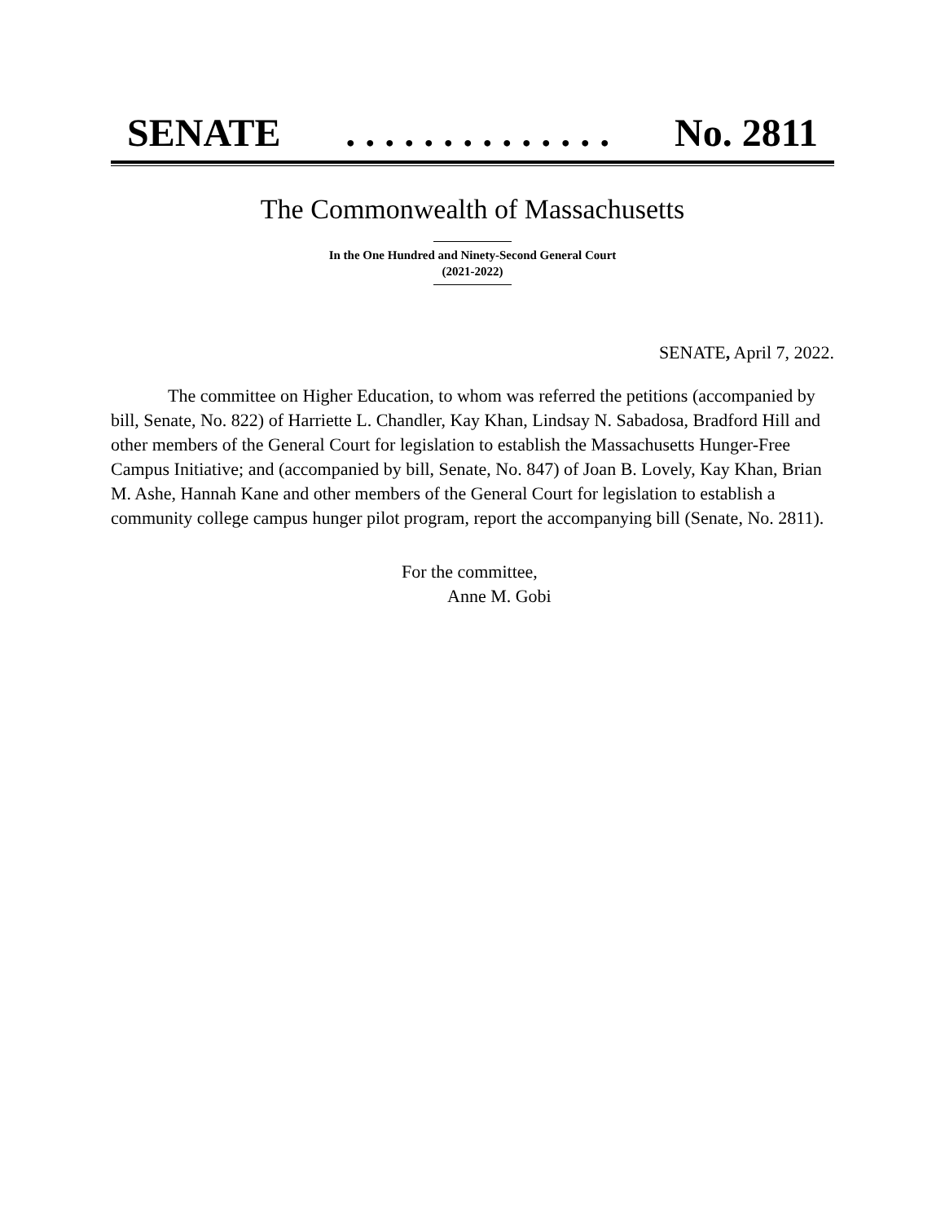SENATE. . . . . . . . . . . . . . No. 2811
The Commonwealth of Massachusetts
In the One Hundred and Ninety-Second General Court
(2021-2022)
SENATE, April 7, 2022.
The committee on Higher Education, to whom was referred the petitions (accompanied by bill, Senate, No. 822) of Harriette L. Chandler, Kay Khan, Lindsay N. Sabadosa, Bradford Hill and other members of the General Court for legislation to establish the Massachusetts Hunger-Free Campus Initiative; and (accompanied by bill, Senate, No. 847) of Joan B. Lovely, Kay Khan, Brian M. Ashe, Hannah Kane and other members of the General Court for legislation to establish a community college campus hunger pilot program, report the accompanying bill (Senate, No. 2811).
For the committee,
Anne M. Gobi